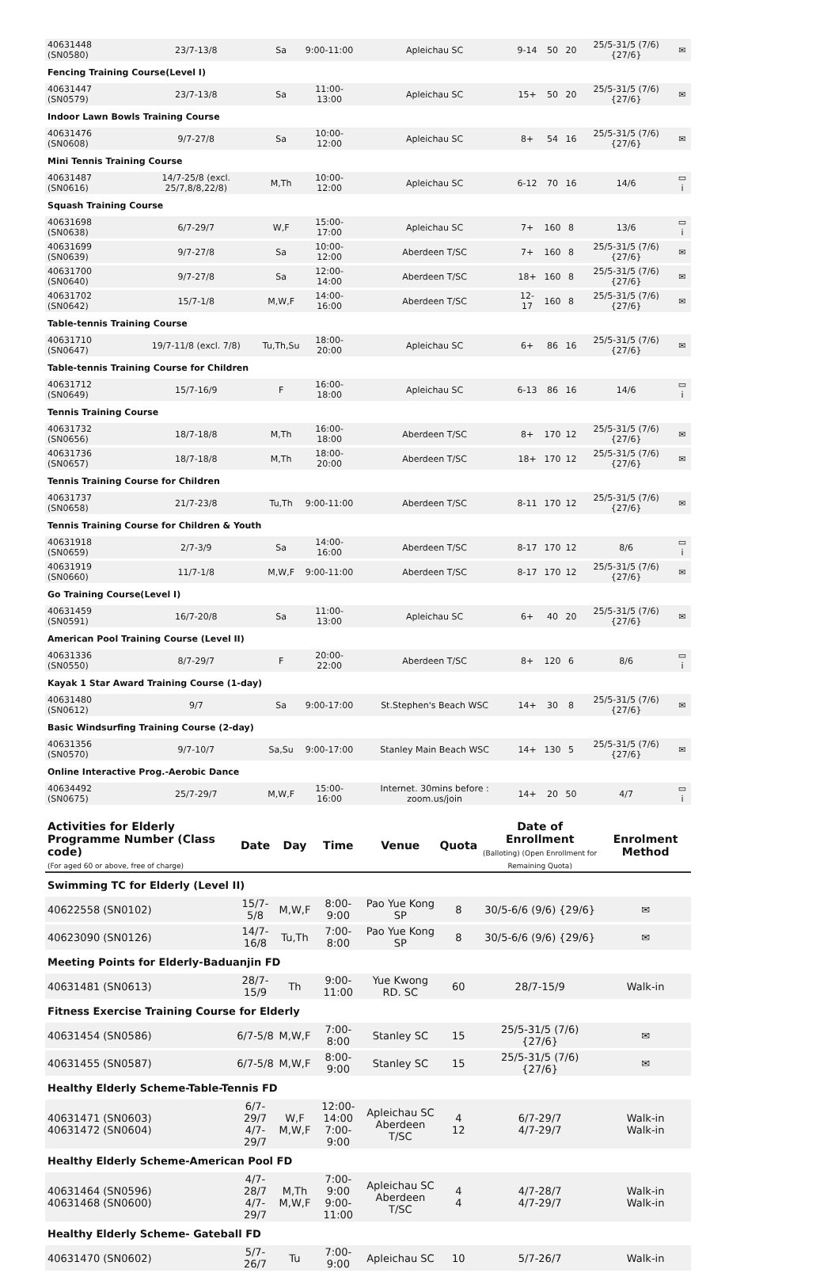| 40631448 (SN0580) | 23/7-13/8 | Sa | 9:00-11:00 | Apleichau SC | 9-14 | 50 | 20 | 25/5-31/5 (7/6) {27/6} | ✉ |
| Fencing Training Course(Level I) | | | | | | | | | |
| 40631447 (SN0579) | 23/7-13/8 | Sa | 11:00-13:00 | Apleichau SC | 15+ | 50 | 20 | 25/5-31/5 (7/6) {27/6} | ✉ |
| Indoor Lawn Bowls Training Course | | | | | | | | | |
| 40631476 (SN0608) | 9/7-27/8 | Sa | 10:00-12:00 | Apleichau SC | 8+ | 54 | 16 | 25/5-31/5 (7/6) {27/6} | ✉ |
| Mini Tennis Training Course | | | | | | | | | |
| 40631487 (SN0616) | 14/7-25/8 (excl. 25/7,8/8,22/8) | M,Th | 10:00-12:00 | Apleichau SC | 6-12 | 70 | 16 | 14/6 | ▭ i |
| Squash Training Course | | | | | | | | | |
| 40631698 (SN0638) | 6/7-29/7 | W,F | 15:00-17:00 | Apleichau SC | 7+ | 160 | 8 | 13/6 | ▭ i |
| 40631699 (SN0639) | 9/7-27/8 | Sa | 10:00-12:00 | Aberdeen T/SC | 7+ | 160 | 8 | 25/5-31/5 (7/6) {27/6} | ✉ |
| 40631700 (SN0640) | 9/7-27/8 | Sa | 12:00-14:00 | Aberdeen T/SC | 18+ | 160 | 8 | 25/5-31/5 (7/6) {27/6} | ✉ |
| 40631702 (SN0642) | 15/7-1/8 | M,W,F | 14:00-16:00 | Aberdeen T/SC | 12-17 | 160 | 8 | 25/5-31/5 (7/6) {27/6} | ✉ |
| Table-tennis Training Course | | | | | | | | | |
| 40631710 (SN0647) | 19/7-11/8 (excl. 7/8) | Tu,Th,Su | 18:00-20:00 | Apleichau SC | 6+ | 86 | 16 | 25/5-31/5 (7/6) {27/6} | ✉ |
| Table-tennis Training Course for Children | | | | | | | | | |
| 40631712 (SN0649) | 15/7-16/9 | F | 16:00-18:00 | Apleichau SC | 6-13 | 86 | 16 | 14/6 | ▭ i |
| Tennis Training Course | | | | | | | | | |
| 40631732 (SN0656) | 18/7-18/8 | M,Th | 16:00-18:00 | Aberdeen T/SC | 8+ | 170 | 12 | 25/5-31/5 (7/6) {27/6} | ✉ |
| 40631736 (SN0657) | 18/7-18/8 | M,Th | 18:00-20:00 | Aberdeen T/SC | 18+ | 170 | 12 | 25/5-31/5 (7/6) {27/6} | ✉ |
| Tennis Training Course for Children | | | | | | | | | |
| 40631737 (SN0658) | 21/7-23/8 | Tu,Th | 9:00-11:00 | Aberdeen T/SC | 8-11 | 170 | 12 | 25/5-31/5 (7/6) {27/6} | ✉ |
| Tennis Training Course for Children & Youth | | | | | | | | | |
| 40631918 (SN0659) | 2/7-3/9 | Sa | 14:00-16:00 | Aberdeen T/SC | 8-17 | 170 | 12 | 8/6 | ▭ i |
| 40631919 (SN0660) | 11/7-1/8 | M,W,F | 9:00-11:00 | Aberdeen T/SC | 8-17 | 170 | 12 | 25/5-31/5 (7/6) {27/6} | ✉ |
| Go Training Course(Level I) | | | | | | | | | |
| 40631459 (SN0591) | 16/7-20/8 | Sa | 11:00-13:00 | Apleichau SC | 6+ | 40 | 20 | 25/5-31/5 (7/6) {27/6} | ✉ |
| American Pool Training Course (Level II) | | | | | | | | | |
| 40631336 (SN0550) | 8/7-29/7 | F | 20:00-22:00 | Aberdeen T/SC | 8+ | 120 | 6 | 8/6 | ▭ i |
| Kayak 1 Star Award Training Course (1-day) | | | | | | | | | |
| 40631480 (SN0612) | 9/7 | Sa | 9:00-17:00 | St.Stephen's Beach WSC | 14+ | 30 | 8 | 25/5-31/5 (7/6) {27/6} | ✉ |
| Basic Windsurfing Training Course (2-day) | | | | | | | | | |
| 40631356 (SN0570) | 9/7-10/7 | Sa,Su | 9:00-17:00 | Stanley Main Beach WSC | 14+ | 130 | 5 | 25/5-31/5 (7/6) {27/6} | ✉ |
| Online Interactive Prog.-Aerobic Dance | | | | | | | | | |
| 40634492 (SN0675) | 25/7-29/7 | M,W,F | 15:00-16:00 | Internet. 30mins before : zoom.us/join | 14+ | 20 | 50 | 4/7 | ▭ i |
| Activities for Elderly Programme Number (Class code) (For aged 60 or above, free of charge) | Date | Day | Time | Venue | Quota | Date of Enrollment (Balloting) (Open Enrollment for Remaining Quota) | Enrolment Method |
| --- | --- | --- | --- | --- | --- | --- | --- |
| Swimming TC for Elderly (Level II) | | | | | | | |
| 40622558 (SN0102) | 15/7-5/8 | M,W,F | 8:00-9:00 | Pao Yue Kong SP | 8 | 30/5-6/6 (9/6) {29/6} | ✉ |
| 40623090 (SN0126) | 14/7-16/8 | Tu,Th | 7:00-8:00 | Pao Yue Kong SP | 8 | 30/5-6/6 (9/6) {29/6} | ✉ |
| Meeting Points for Elderly-Baduanjin FD | | | | | | | |
| 40631481 (SN0613) | 28/7-15/9 | Th | 9:00-11:00 | Yue Kwong RD. SC | 60 | 28/7-15/9 | Walk-in |
| Fitness Exercise Training Course for Elderly | | | | | | | |
| 40631454 (SN0586) | 6/7-5/8 | M,W,F | 7:00-8:00 | Stanley SC | 15 | 25/5-31/5 (7/6) {27/6} | ✉ |
| 40631455 (SN0587) | 6/7-5/8 | M,W,F | 8:00-9:00 | Stanley SC | 15 | 25/5-31/5 (7/6) {27/6} | ✉ |
| Healthy Elderly Scheme-Table-Tennis FD | | | | | | | |
| 40631471 (SN0603) 40631472 (SN0604) | 6/7-29/7 4/7-29/7 | W,F M,W,F | 12:00-14:00 7:00-9:00 | Apleichau SC Aberdeen T/SC | 4 12 | 6/7-29/7 4/7-29/7 | Walk-in Walk-in |
| Healthy Elderly Scheme-American Pool FD | | | | | | | |
| 40631464 (SN0596) 40631468 (SN0600) | 4/7-28/7 4/7-29/7 | M,Th M,W,F | 7:00-9:00 9:00-11:00 | Apleichau SC Aberdeen T/SC | 4 4 | 4/7-28/7 4/7-29/7 | Walk-in Walk-in |
| Healthy Elderly Scheme- Gateball FD | | | | | | | |
| 40631470 (SN0602) | 5/7-26/7 | Tu | 7:00-9:00 | Apleichau SC | 10 | 5/7-26/7 | Walk-in |